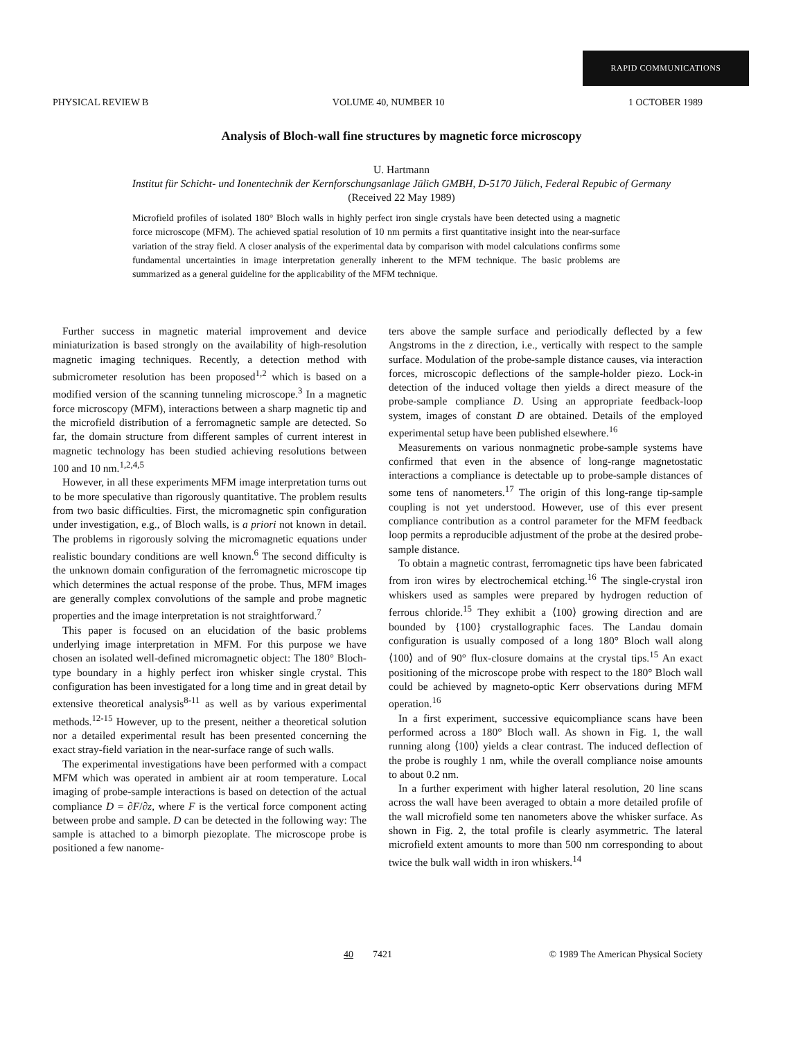RAPID COMMUNICATIONS
PHYSICAL REVIEW B VOLUME 40, NUMBER 10 1 OCTOBER 1989
Analysis of Bloch-wall fine structures by magnetic force microscopy
U. Hartmann
Institut für Schicht- und Ionentechnik der Kernforschungsanlage Jülich GMBH, D-5170 Jülich, Federal Repubic of Germany
(Received 22 May 1989)
Microfield profiles of isolated 180° Bloch walls in highly perfect iron single crystals have been detected using a magnetic force microscope (MFM). The achieved spatial resolution of 10 nm permits a first quantitative insight into the near-surface variation of the stray field. A closer analysis of the experimental data by comparison with model calculations confirms some fundamental uncertainties in image interpretation generally inherent to the MFM technique. The basic problems are summarized as a general guideline for the applicability of the MFM technique.
Further success in magnetic material improvement and device miniaturization is based strongly on the availability of high-resolution magnetic imaging techniques. Recently, a detection method with submicrometer resolution has been proposed<sup>1,2</sup> which is based on a modified version of the scanning tunneling microscope.<sup>3</sup> In a magnetic force microscopy (MFM), interactions between a sharp magnetic tip and the microfield distribution of a ferromagnetic sample are detected. So far, the domain structure from different samples of current interest in magnetic technology has been studied achieving resolutions between 100 and 10 nm.<sup>1,2,4,5</sup>
However, in all these experiments MFM image interpretation turns out to be more speculative than rigorously quantitative. The problem results from two basic difficulties. First, the micromagnetic spin configuration under investigation, e.g., of Bloch walls, is a priori not known in detail. The problems in rigorously solving the micromagnetic equations under realistic boundary conditions are well known.<sup>6</sup> The second difficulty is the unknown domain configuration of the ferromagnetic microscope tip which determines the actual response of the probe. Thus, MFM images are generally complex convolutions of the sample and probe magnetic properties and the image interpretation is not straightforward.<sup>7</sup>
This paper is focused on an elucidation of the basic problems underlying image interpretation in MFM. For this purpose we have chosen an isolated well-defined micromagnetic object: The 180° Bloch-type boundary in a highly perfect iron whisker single crystal. This configuration has been investigated for a long time and in great detail by extensive theoretical analysis<sup>8-11</sup> as well as by various experimental methods.<sup>12-15</sup> However, up to the present, neither a theoretical solution nor a detailed experimental result has been presented concerning the exact stray-field variation in the near-surface range of such walls.
The experimental investigations have been performed with a compact MFM which was operated in ambient air at room temperature. Local imaging of probe-sample interactions is based on detection of the actual compliance D = ∂F/∂z, where F is the vertical force component acting between probe and sample. D can be detected in the following way: The sample is attached to a bimorph piezoplate. The microscope probe is positioned a few nanome-
ters above the sample surface and periodically deflected by a few Angstroms in the z direction, i.e., vertically with respect to the sample surface. Modulation of the probe-sample distance causes, via interaction forces, microscopic deflections of the sample-holder piezo. Lock-in detection of the induced voltage then yields a direct measure of the probe-sample compliance D. Using an appropriate feedback-loop system, images of constant D are obtained. Details of the employed experimental setup have been published elsewhere.<sup>16</sup>
Measurements on various nonmagnetic probe-sample systems have confirmed that even in the absence of long-range magnetostatic interactions a compliance is detectable up to probe-sample distances of some tens of nanometers.<sup>17</sup> The origin of this long-range tip-sample coupling is not yet understood. However, use of this ever present compliance contribution as a control parameter for the MFM feedback loop permits a reproducible adjustment of the probe at the desired probe-sample distance.
To obtain a magnetic contrast, ferromagnetic tips have been fabricated from iron wires by electrochemical etching.<sup>16</sup> The single-crystal iron whiskers used as samples were prepared by hydrogen reduction of ferrous chloride.<sup>15</sup> They exhibit a ⟨100⟩ growing direction and are bounded by {100} crystallographic faces. The Landau domain configuration is usually composed of a long 180° Bloch wall along ⟨100⟩ and of 90° flux-closure domains at the crystal tips.<sup>15</sup> An exact positioning of the microscope probe with respect to the 180° Bloch wall could be achieved by magneto-optic Kerr observations during MFM operation.<sup>16</sup>
In a first experiment, successive equicompliance scans have been performed across a 180° Bloch wall. As shown in Fig. 1, the wall running along ⟨100⟩ yields a clear contrast. The induced deflection of the probe is roughly 1 nm, while the overall compliance noise amounts to about 0.2 nm.
In a further experiment with higher lateral resolution, 20 line scans across the wall have been averaged to obtain a more detailed profile of the wall microfield some ten nanometers above the whisker surface. As shown in Fig. 2, the total profile is clearly asymmetric. The lateral microfield extent amounts to more than 500 nm corresponding to about twice the bulk wall width in iron whiskers.<sup>14</sup>
40 7421 © 1989 The American Physical Society